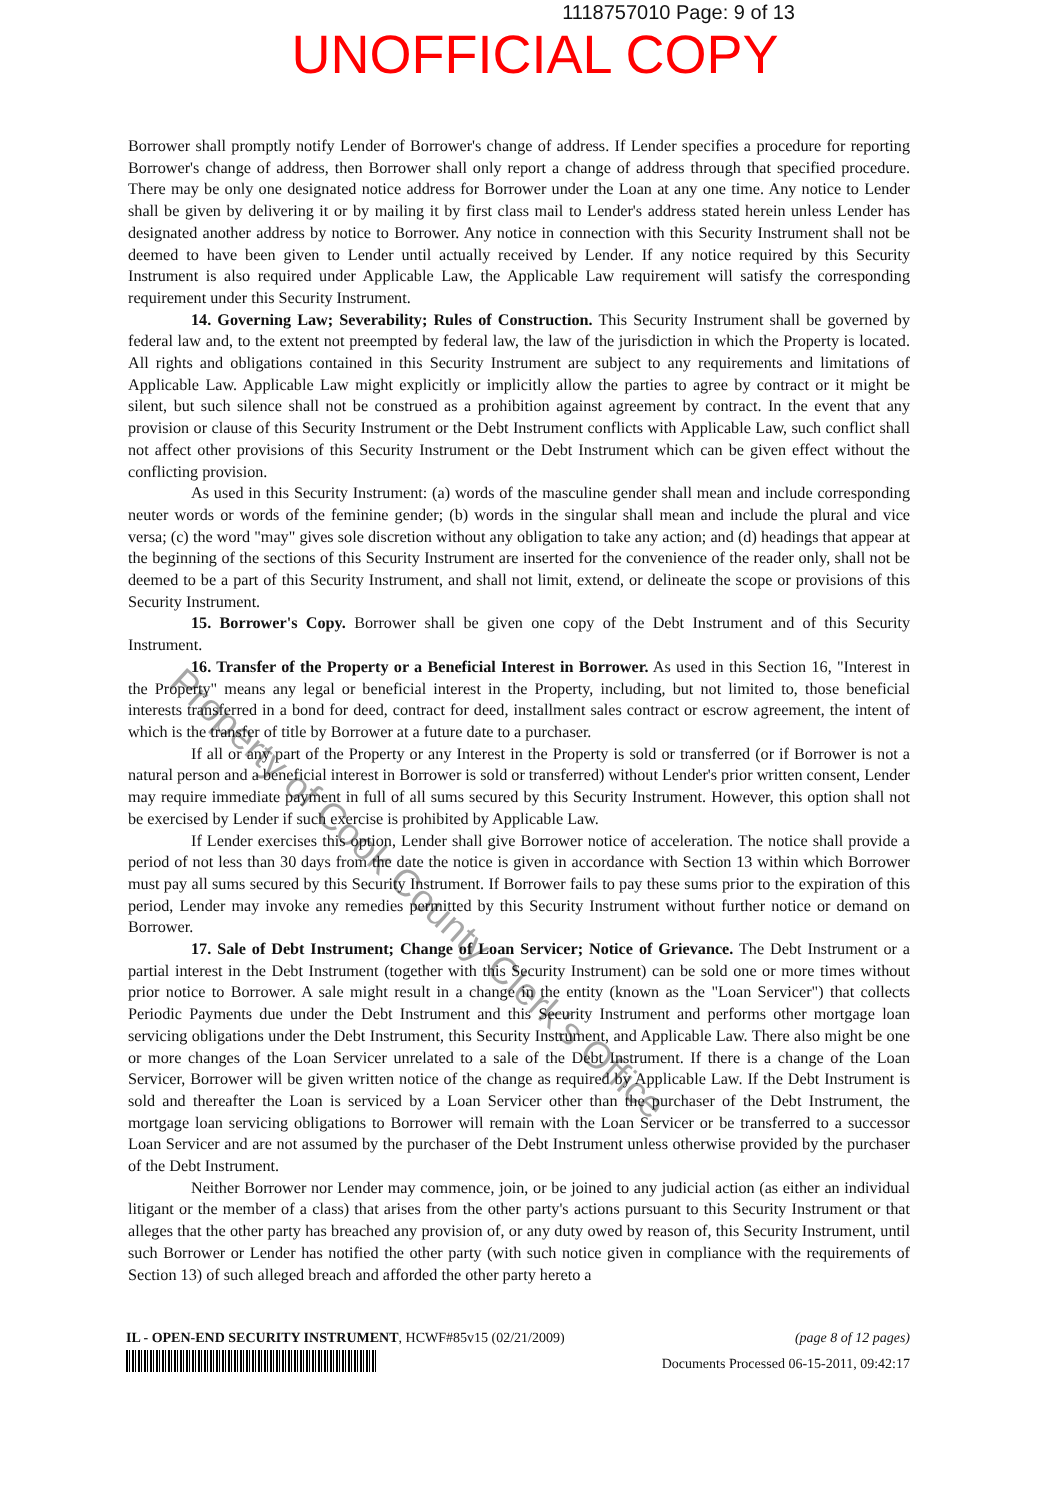1118757010 Page: 9 of 13
UNOFFICIAL COPY
Borrower shall promptly notify Lender of Borrower's change of address. If Lender specifies a procedure for reporting Borrower's change of address, then Borrower shall only report a change of address through that specified procedure. There may be only one designated notice address for Borrower under the Loan at any one time. Any notice to Lender shall be given by delivering it or by mailing it by first class mail to Lender's address stated herein unless Lender has designated another address by notice to Borrower. Any notice in connection with this Security Instrument shall not be deemed to have been given to Lender until actually received by Lender. If any notice required by this Security Instrument is also required under Applicable Law, the Applicable Law requirement will satisfy the corresponding requirement under this Security Instrument.
14. Governing Law; Severability; Rules of Construction. This Security Instrument shall be governed by federal law and, to the extent not preempted by federal law, the law of the jurisdiction in which the Property is located. All rights and obligations contained in this Security Instrument are subject to any requirements and limitations of Applicable Law. Applicable Law might explicitly or implicitly allow the parties to agree by contract or it might be silent, but such silence shall not be construed as a prohibition against agreement by contract. In the event that any provision or clause of this Security Instrument or the Debt Instrument conflicts with Applicable Law, such conflict shall not affect other provisions of this Security Instrument or the Debt Instrument which can be given effect without the conflicting provision.
As used in this Security Instrument: (a) words of the masculine gender shall mean and include corresponding neuter words or words of the feminine gender; (b) words in the singular shall mean and include the plural and vice versa; (c) the word "may" gives sole discretion without any obligation to take any action; and (d) headings that appear at the beginning of the sections of this Security Instrument are inserted for the convenience of the reader only, shall not be deemed to be a part of this Security Instrument, and shall not limit, extend, or delineate the scope or provisions of this Security Instrument.
15. Borrower's Copy. Borrower shall be given one copy of the Debt Instrument and of this Security Instrument.
16. Transfer of the Property or a Beneficial Interest in Borrower. As used in this Section 16, "Interest in the Property" means any legal or beneficial interest in the Property, including, but not limited to, those beneficial interests transferred in a bond for deed, contract for deed, installment sales contract or escrow agreement, the intent of which is the transfer of title by Borrower at a future date to a purchaser.
If all or any part of the Property or any Interest in the Property is sold or transferred (or if Borrower is not a natural person and a beneficial interest in Borrower is sold or transferred) without Lender's prior written consent, Lender may require immediate payment in full of all sums secured by this Security Instrument. However, this option shall not be exercised by Lender if such exercise is prohibited by Applicable Law.
If Lender exercises this option, Lender shall give Borrower notice of acceleration. The notice shall provide a period of not less than 30 days from the date the notice is given in accordance with Section 13 within which Borrower must pay all sums secured by this Security Instrument. If Borrower fails to pay these sums prior to the expiration of this period, Lender may invoke any remedies permitted by this Security Instrument without further notice or demand on Borrower.
17. Sale of Debt Instrument; Change of Loan Servicer; Notice of Grievance. The Debt Instrument or a partial interest in the Debt Instrument (together with this Security Instrument) can be sold one or more times without prior notice to Borrower. A sale might result in a change in the entity (known as the "Loan Servicer") that collects Periodic Payments due under the Debt Instrument and this Security Instrument and performs other mortgage loan servicing obligations under the Debt Instrument, this Security Instrument, and Applicable Law. There also might be one or more changes of the Loan Servicer unrelated to a sale of the Debt Instrument. If there is a change of the Loan Servicer, Borrower will be given written notice of the change as required by Applicable Law. If the Debt Instrument is sold and thereafter the Loan is serviced by a Loan Servicer other than the purchaser of the Debt Instrument, the mortgage loan servicing obligations to Borrower will remain with the Loan Servicer or be transferred to a successor Loan Servicer and are not assumed by the purchaser of the Debt Instrument unless otherwise provided by the purchaser of the Debt Instrument.
Neither Borrower nor Lender may commence, join, or be joined to any judicial action (as either an individual litigant or the member of a class) that arises from the other party's actions pursuant to this Security Instrument or that alleges that the other party has breached any provision of, or any duty owed by reason of, this Security Instrument, until such Borrower or Lender has notified the other party (with such notice given in compliance with the requirements of Section 13) of such alleged breach and afforded the other party hereto a
Property of Cook County Clerk's Office
IL - OPEN-END SECURITY INSTRUMENT, HCWF#85v15 (02/21/2009) (page 8 of 12 pages)
Documents Processed 06-15-2011, 09:42:17